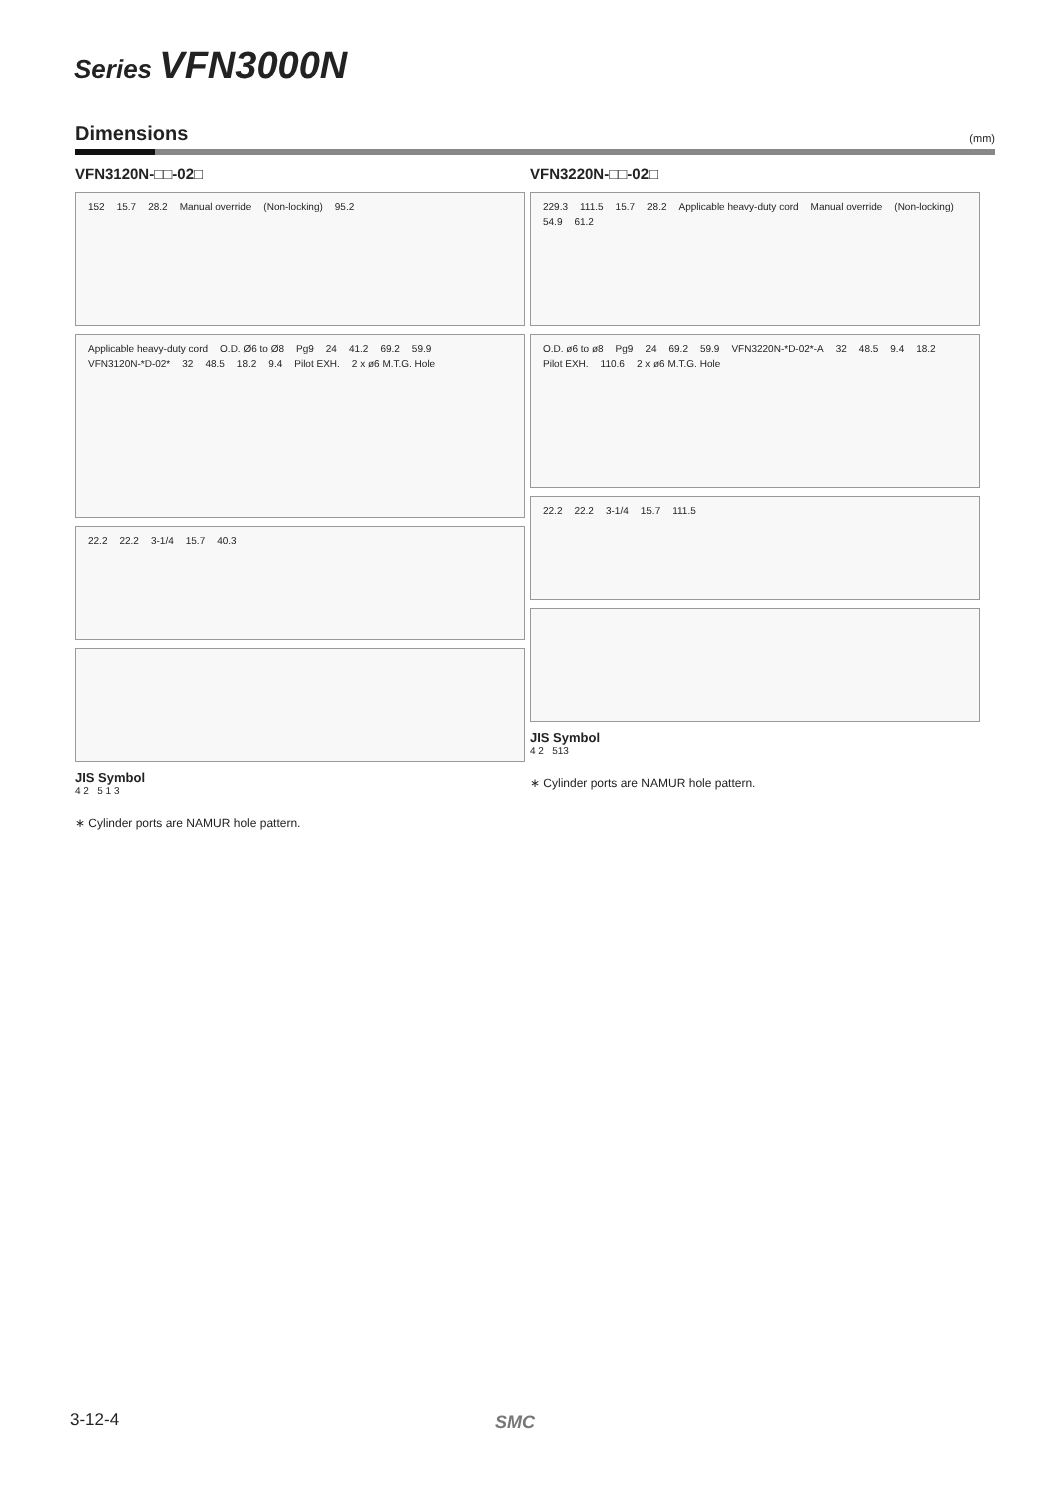Series VFN3000N
Dimensions
(mm)
VFN3120N-□□-02□
152 15.7 28.2 Manual override (Non-locking) 95.2
Applicable heavy-duty cord O.D. Ø6 to Ø8 Pg9 24 41.2 69.2 59.9 VFN3120N-*D-02* 32 48.5 18.2 9.4 Pilot EXH. 2 x ø6 M.T.G. Hole
22.2 22.2 3-1/4 15.7 40.3
JIS Symbol
4 2 5 1 3
∗ Cylinder ports are NAMUR hole pattern.
VFN3220N-□□-02□
229.3 111.5 15.7 28.2 Applicable heavy-duty cord Manual override (Non-locking) 54.9 61.2
O.D. ø6 to ø8 Pg9 24 69.2 59.9 VFN3220N-*D-02*-A 32 48.5 9.4 18.2 Pilot EXH. 110.6 2 x ø6 M.T.G. Hole
22.2 22.2 3-1/4 15.7 111.5
JIS Symbol
4 2 513
∗ Cylinder ports are NAMUR hole pattern.
3-12-4 SMC